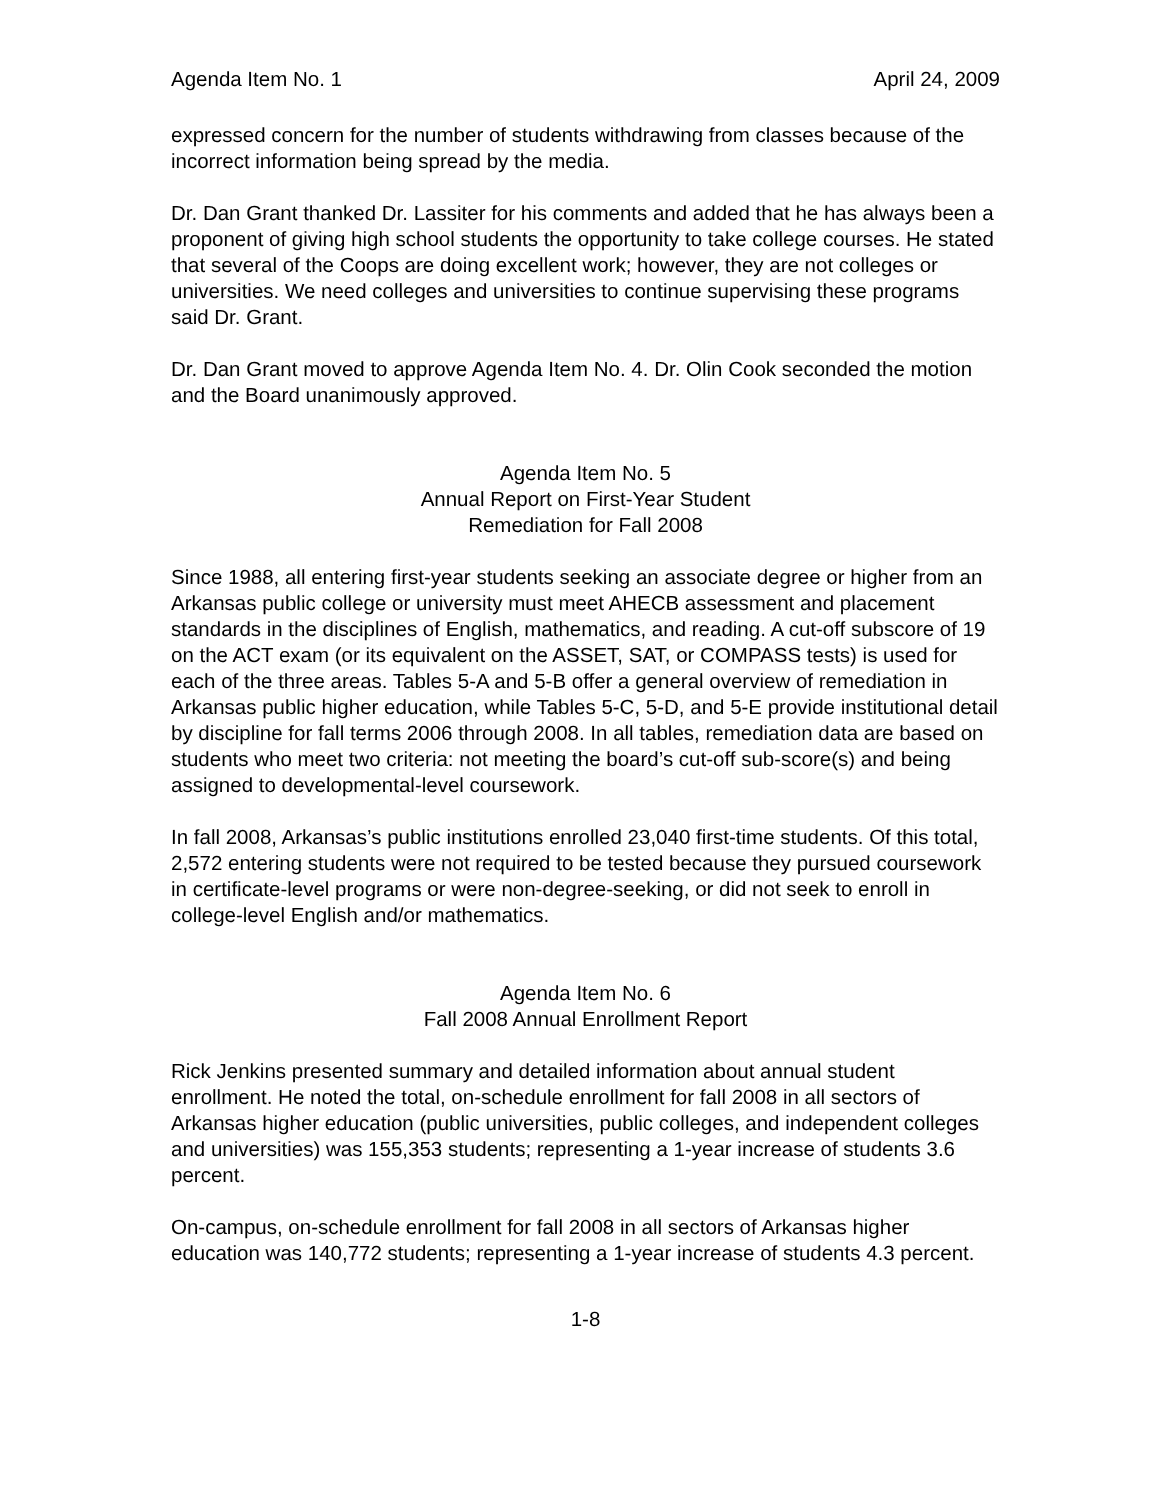Agenda Item No. 1 April 24, 2009
expressed concern for the number of students withdrawing from classes because of the incorrect information being spread by the media.
Dr. Dan Grant thanked Dr. Lassiter for his comments and added that he has always been a proponent of giving high school students the opportunity to take college courses. He stated that several of the Coops are doing excellent work; however, they are not colleges or universities. We need colleges and universities to continue supervising these programs said Dr. Grant.
Dr. Dan Grant moved to approve Agenda Item No. 4. Dr. Olin Cook seconded the motion and the Board unanimously approved.
Agenda Item No. 5
Annual Report on First-Year Student
Remediation for Fall 2008
Since 1988, all entering first-year students seeking an associate degree or higher from an Arkansas public college or university must meet AHECB assessment and placement standards in the disciplines of English, mathematics, and reading. A cut-off subscore of 19 on the ACT exam (or its equivalent on the ASSET, SAT, or COMPASS tests) is used for each of the three areas. Tables 5-A and 5-B offer a general overview of remediation in Arkansas public higher education, while Tables 5-C, 5-D, and 5-E provide institutional detail by discipline for fall terms 2006 through 2008. In all tables, remediation data are based on students who meet two criteria: not meeting the board’s cut-off sub-score(s) and being assigned to developmental-level coursework.
In fall 2008, Arkansas’s public institutions enrolled 23,040 first-time students. Of this total, 2,572 entering students were not required to be tested because they pursued coursework in certificate-level programs or were non-degree-seeking, or did not seek to enroll in college-level English and/or mathematics.
Agenda Item No. 6
Fall 2008 Annual Enrollment Report
Rick Jenkins presented summary and detailed information about annual student enrollment. He noted the total, on-schedule enrollment for fall 2008 in all sectors of Arkansas higher education (public universities, public colleges, and independent colleges and universities) was 155,353 students; representing a 1-year increase of students 3.6 percent.
On-campus, on-schedule enrollment for fall 2008 in all sectors of Arkansas higher education was 140,772 students; representing a 1-year increase of students 4.3 percent.
1-8